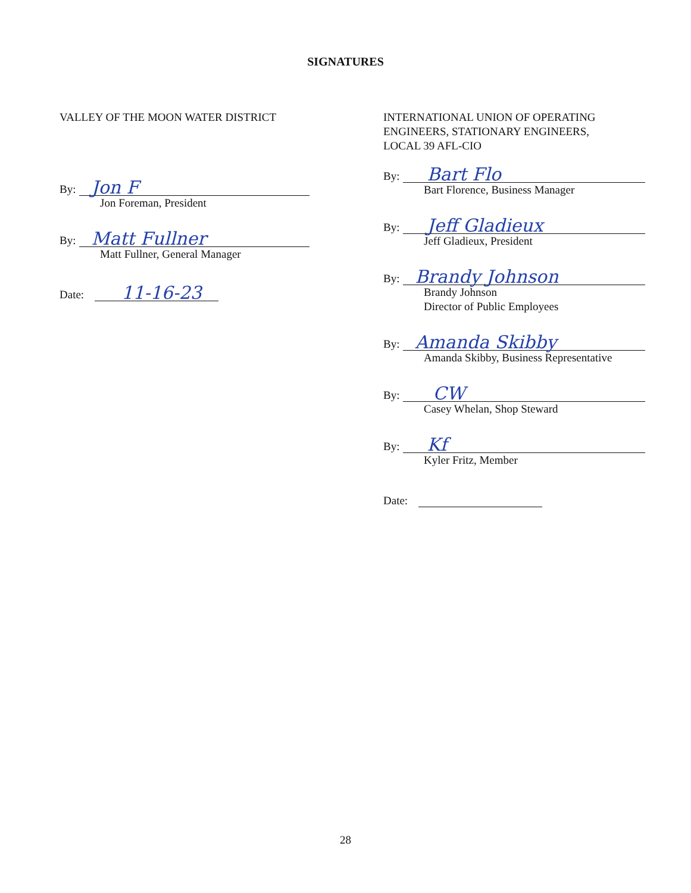SIGNATURES
VALLEY OF THE MOON WATER DISTRICT
By:
Jon F
Jon Foreman, President
By:
Matt Fullner
Matt Fullner, General Manager
Date:
11-16-23
INTERNATIONAL UNION OF OPERATING
ENGINEERS, STATIONARY ENGINEERS,
LOCAL 39 AFL-CIO
By:
Bart Flo
Bart Florence, Business Manager
By:
Jeff Gladieux
Jeff Gladieux, President
By:
Brandy Johnson
Brandy Johnson
Director of Public Employees
By:
Amanda Skibby
Amanda Skibby, Business Representative
By:
CW
Casey Whelan, Shop Steward
By:
Kf
Kyler Fritz, Member
Date:
28